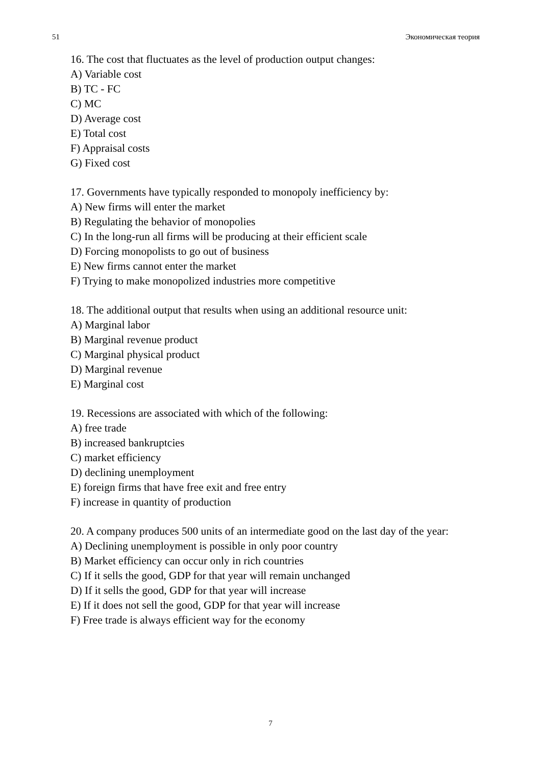51 Экономическая теория
16. The cost that fluctuates as the level of production output changes:
A) Variable cost
B) TC - FC
C) MC
D) Average cost
E) Total cost
F) Appraisal costs
G) Fixed cost
17. Governments have typically responded to monopoly inefficiency by:
A) New firms will enter the market
B) Regulating the behavior of monopolies
C) In the long-run all firms will be producing at their efficient scale
D) Forcing monopolists to go out of business
E) New firms cannot enter the market
F) Trying to make monopolized industries more competitive
18. The additional output that results when using an additional resource unit:
A) Marginal labor
B) Marginal revenue product
C) Marginal physical product
D) Marginal revenue
E) Marginal cost
19. Recessions are associated with which of the following:
A) free trade
B) increased bankruptcies
C) market efficiency
D) declining unemployment
E) foreign firms that have free exit and free entry
F) increase in quantity of production
20. A company produces 500 units of an intermediate good on the last day of the year:
A) Declining unemployment is possible in only poor country
B) Market efficiency can occur only in rich countries
C) If it sells the good, GDP for that year will remain unchanged
D) If it sells the good, GDP for that year will increase
E) If it does not sell the good, GDP for that year will increase
F) Free trade is always efficient way for the economy
7